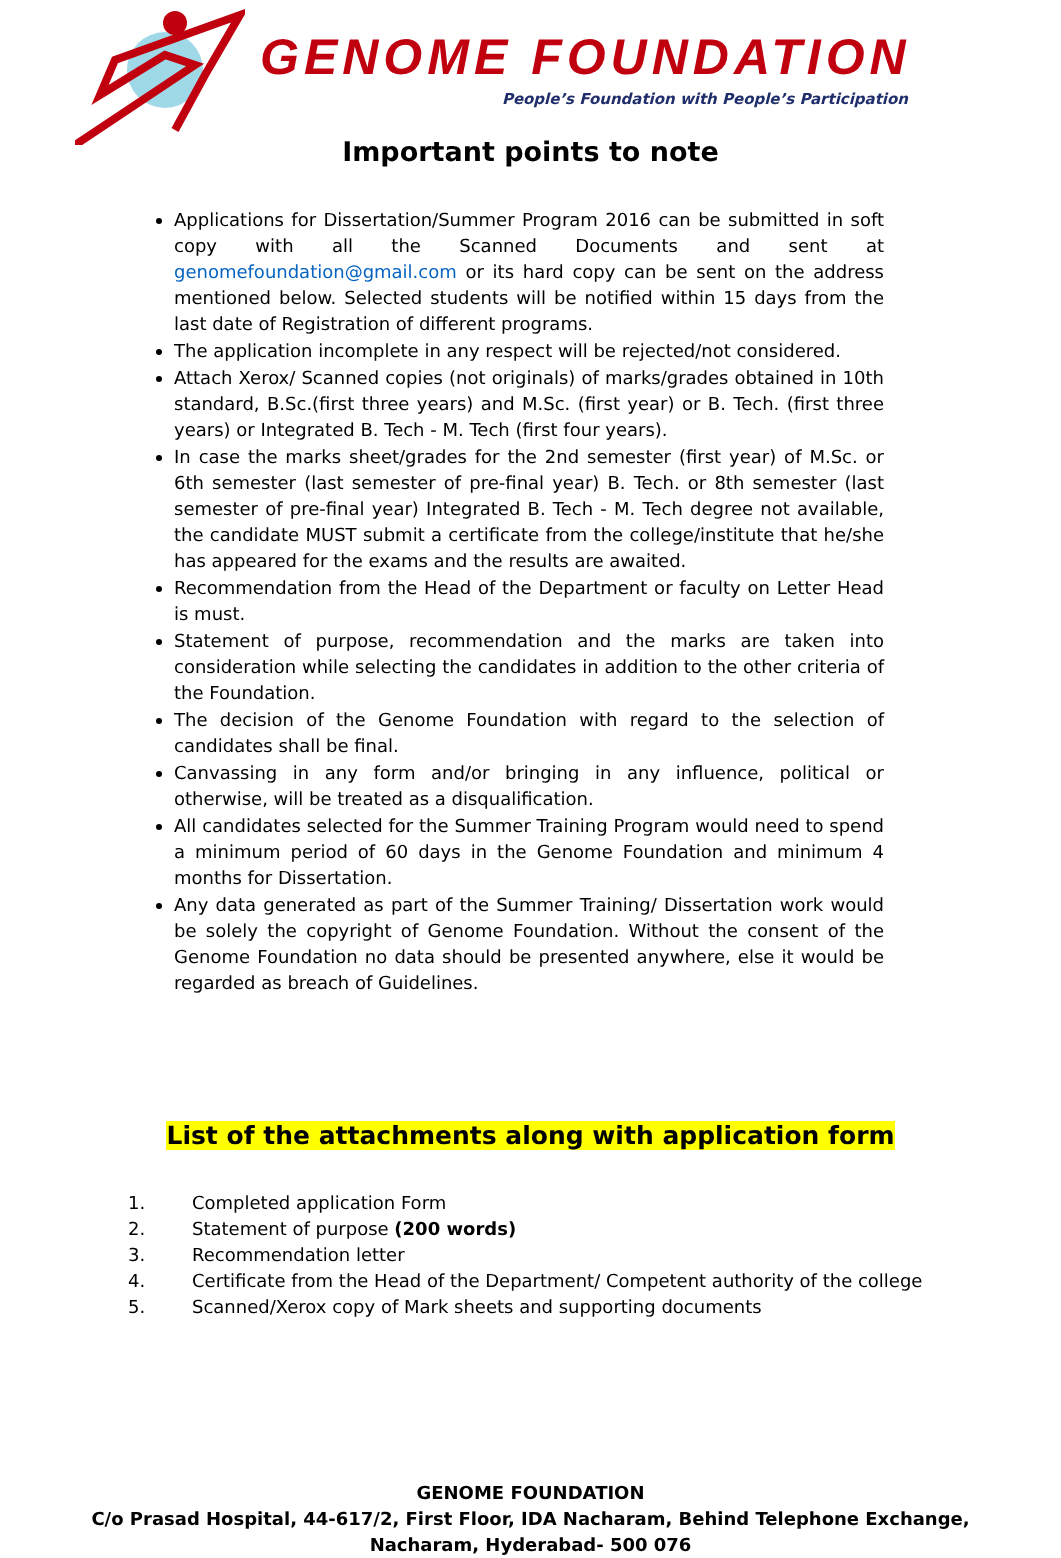GENOME FOUNDATION
People’s Foundation with People’s Participation
Important points to note
Applications for Dissertation/Summer Program 2016 can be submitted in soft copy with all the Scanned Documents and sent at genomefoundation@gmail.com or its hard copy can be sent on the address mentioned below. Selected students will be notified within 15 days from the last date of Registration of different programs.
The application incomplete in any respect will be rejected/not considered.
Attach Xerox/ Scanned copies (not originals) of marks/grades obtained in 10th standard, B.Sc.(first three years) and M.Sc. (first year) or B. Tech. (first three years) or Integrated B. Tech - M. Tech (first four years).
In case the marks sheet/grades for the 2nd semester (first year) of M.Sc. or 6th semester (last semester of pre-final year) B. Tech. or 8th semester (last semester of pre-final year) Integrated B. Tech - M. Tech degree not available, the candidate MUST submit a certificate from the college/institute that he/she has appeared for the exams and the results are awaited.
Recommendation from the Head of the Department or faculty on Letter Head is must.
Statement of purpose, recommendation and the marks are taken into consideration while selecting the candidates in addition to the other criteria of the Foundation.
The decision of the Genome Foundation with regard to the selection of candidates shall be final.
Canvassing in any form and/or bringing in any influence, political or otherwise, will be treated as a disqualification.
All candidates selected for the Summer Training Program would need to spend a minimum period of 60 days in the Genome Foundation and minimum 4 months for Dissertation.
Any data generated as part of the Summer Training/ Dissertation work would be solely the copyright of Genome Foundation. Without the consent of the Genome Foundation no data should be presented anywhere, else it would be regarded as breach of Guidelines.
List of the attachments along with application form
1. Completed application Form
2. Statement of purpose (200 words)
3. Recommendation letter
4. Certificate from the Head of the Department/ Competent authority of the college
5. Scanned/Xerox copy of Mark sheets and supporting documents
GENOME FOUNDATION
C/o Prasad Hospital, 44-617/2, First Floor, IDA Nacharam, Behind Telephone Exchange,
Nacharam, Hyderabad- 500 076